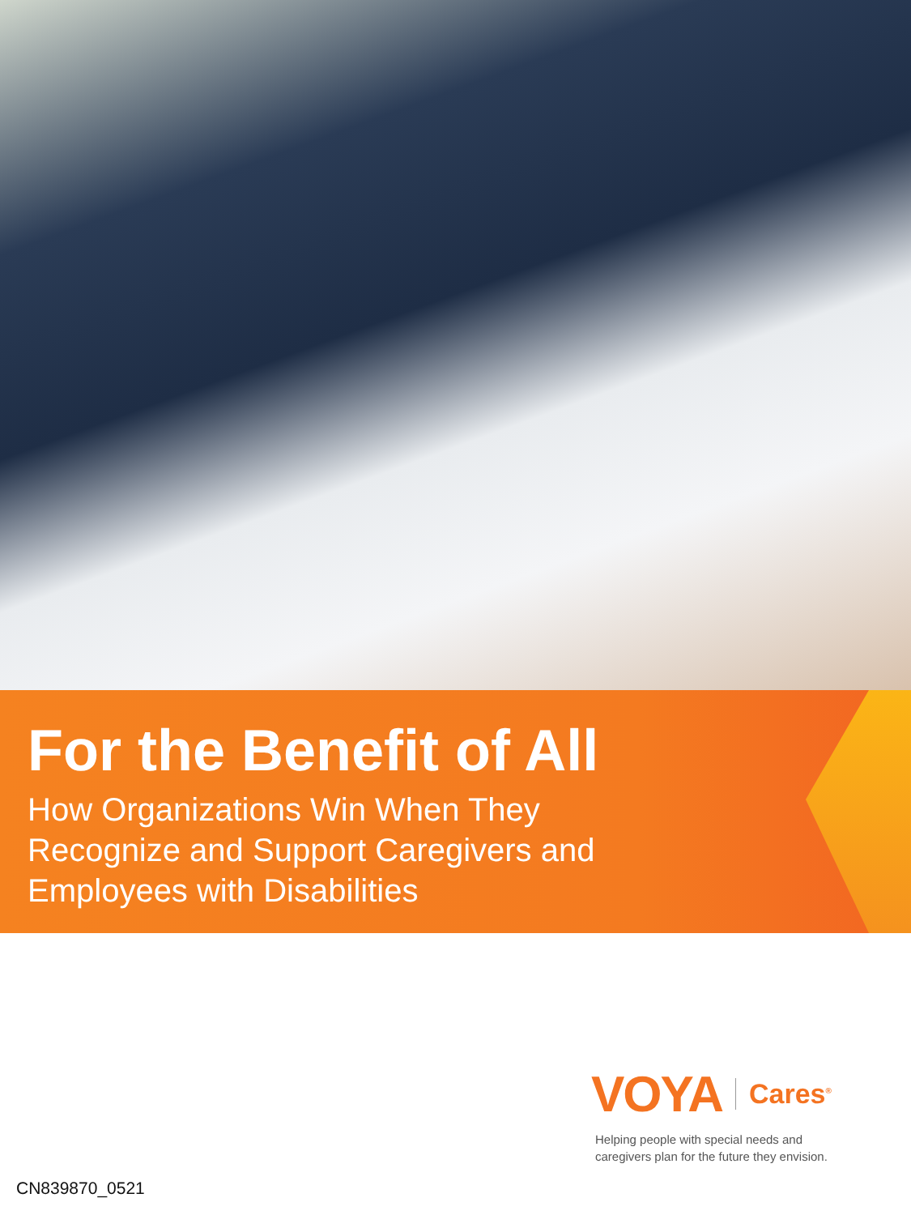For the Benefit of All
How Organizations Win When They
Recognize and Support Caregivers and
Employees with Disabilities
VOYA Cares<sup>®</sup>
Helping people with special needs and
caregivers plan for the future they envision.
CN839870_0521